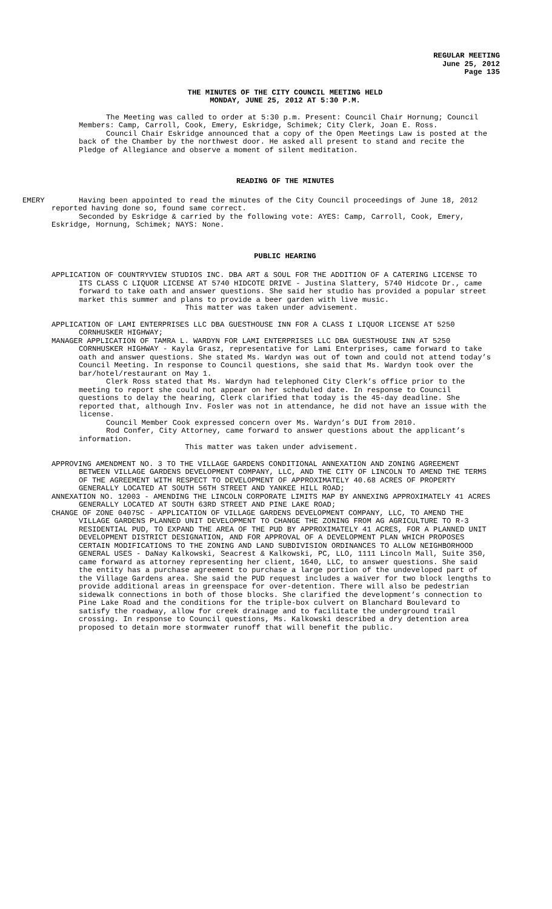REGULAR MEETING
June 25, 2012
Page 135
THE MINUTES OF THE CITY COUNCIL MEETING HELD
MONDAY, JUNE 25, 2012 AT 5:30 P.M.
The Meeting was called to order at 5:30 p.m. Present: Council Chair Hornung; Council Members: Camp, Carroll, Cook, Emery, Eskridge, Schimek; City Clerk, Joan E. Ross.
Council Chair Eskridge announced that a copy of the Open Meetings Law is posted at the back of the Chamber by the northwest door. He asked all present to stand and recite the Pledge of Allegiance and observe a moment of silent meditation.
READING OF THE MINUTES
EMERY Having been appointed to read the minutes of the City Council proceedings of June 18, 2012 reported having done so, found same correct.
Seconded by Eskridge & carried by the following vote: AYES: Camp, Carroll, Cook, Emery, Eskridge, Hornung, Schimek; NAYS: None.
PUBLIC HEARING
APPLICATION OF COUNTRYVIEW STUDIOS INC. DBA ART & SOUL FOR THE ADDITION OF A CATERING LICENSE TO ITS CLASS C LIQUOR LICENSE AT 5740 HIDCOTE DRIVE - Justina Slattery, 5740 Hidcote Dr., came forward to take oath and answer questions. She said her studio has provided a popular street market this summer and plans to provide a beer garden with live music.
This matter was taken under advisement.
APPLICATION OF LAMI ENTERPRISES LLC DBA GUESTHOUSE INN FOR A CLASS I LIQUOR LICENSE AT 5250 CORNHUSKER HIGHWAY;
MANAGER APPLICATION OF TAMRA L. WARDYN FOR LAMI ENTERPRISES LLC DBA GUESTHOUSE INN AT 5250 CORNHUSKER HIGHWAY - Kayla Grasz, representative for Lami Enterprises, came forward to take oath and answer questions. She stated Ms. Wardyn was out of town and could not attend today’s Council Meeting. In response to Council questions, she said that Ms. Wardyn took over the bar/hotel/restaurant on May 1.
Clerk Ross stated that Ms. Wardyn had telephoned City Clerk’s office prior to the meeting to report she could not appear on her scheduled date. In response to Council questions to delay the hearing, Clerk clarified that today is the 45-day deadline. She reported that, although Inv. Fosler was not in attendance, he did not have an issue with the license.
Council Member Cook expressed concern over Ms. Wardyn’s DUI from 2010.
Rod Confer, City Attorney, came forward to answer questions about the applicant’s information.
This matter was taken under advisement.
APPROVING AMENDMENT NO. 3 TO THE VILLAGE GARDENS CONDITIONAL ANNEXATION AND ZONING AGREEMENT BETWEEN VILLAGE GARDENS DEVELOPMENT COMPANY, LLC, AND THE CITY OF LINCOLN TO AMEND THE TERMS OF THE AGREEMENT WITH RESPECT TO DEVELOPMENT OF APPROXIMATELY 40.68 ACRES OF PROPERTY GENERALLY LOCATED AT SOUTH 56TH STREET AND YANKEE HILL ROAD;
ANNEXATION NO. 12003 - AMENDING THE LINCOLN CORPORATE LIMITS MAP BY ANNEXING APPROXIMATELY 41 ACRES GENERALLY LOCATED AT SOUTH 63RD STREET AND PINE LAKE ROAD;
CHANGE OF ZONE 04075C - APPLICATION OF VILLAGE GARDENS DEVELOPMENT COMPANY, LLC, TO AMEND THE VILLAGE GARDENS PLANNED UNIT DEVELOPMENT TO CHANGE THE ZONING FROM AG AGRICULTURE TO R-3 RESIDENTIAL PUD, TO EXPAND THE AREA OF THE PUD BY APPROXIMATELY 41 ACRES, FOR A PLANNED UNIT DEVELOPMENT DISTRICT DESIGNATION, AND FOR APPROVAL OF A DEVELOPMENT PLAN WHICH PROPOSES CERTAIN MODIFICATIONS TO THE ZONING AND LAND SUBDIVISION ORDINANCES TO ALLOW NEIGHBORHOOD GENERAL USES - DaNay Kalkowski, Seacrest & Kalkowski, PC, LLO, 1111 Lincoln Mall, Suite 350, came forward as attorney representing her client, 1640, LLC, to answer questions. She said the entity has a purchase agreement to purchase a large portion of the undeveloped part of the Village Gardens area. She said the PUD request includes a waiver for two block lengths to provide additional areas in greenspace for over-detention. There will also be pedestrian sidewalk connections in both of those blocks. She clarified the development’s connection to Pine Lake Road and the conditions for the triple-box culvert on Blanchard Boulevard to satisfy the roadway, allow for creek drainage and to facilitate the underground trail crossing. In response to Council questions, Ms. Kalkowski described a dry detention area proposed to detain more stormwater runoff that will benefit the public.